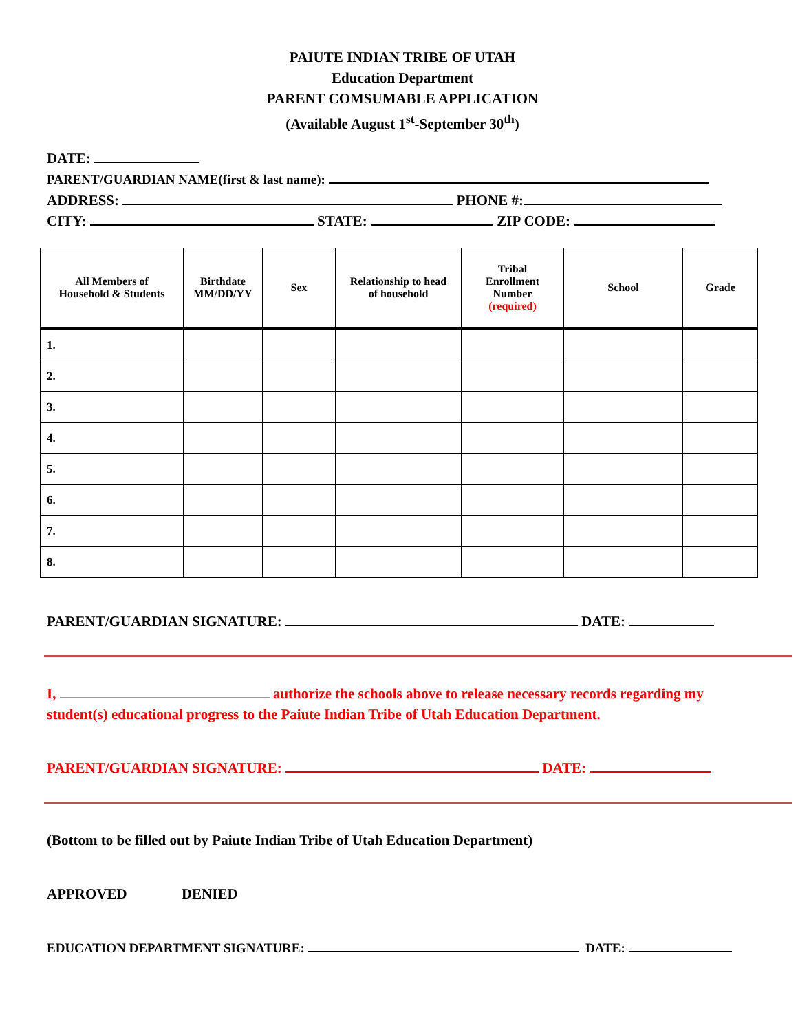PAIUTE INDIAN TRIBE OF UTAH
Education Department
PARENT COMSUMABLE APPLICATION
(Available August 1<sup>st</sup>-September 30<sup>th</sup>)
DATE:
PARENT/GUARDIAN NAME(first & last name):
ADDRESS: PHONE #:
CITY: STATE: ZIP CODE:
| All Members of Household & Students | Birthdate MM/DD/YY | Sex | Relationship to head of household | Tribal Enrollment Number (required) | School | Grade |
| --- | --- | --- | --- | --- | --- | --- |
| 1. | | | | | | |
| 2. | | | | | | |
| 3. | | | | | | |
| 4. | | | | | | |
| 5. | | | | | | |
| 6. | | | | | | |
| 7. | | | | | | |
| 8. | | | | | | |
PARENT/GUARDIAN SIGNATURE: DATE:
I, authorize the schools above to release necessary records regarding my student(s) educational progress to the Paiute Indian Tribe of Utah Education Department.
PARENT/GUARDIAN SIGNATURE: DATE:
(Bottom to be filled out by Paiute Indian Tribe of Utah Education Department)
APPROVED DENIED
EDUCATION DEPARTMENT SIGNATURE: DATE: